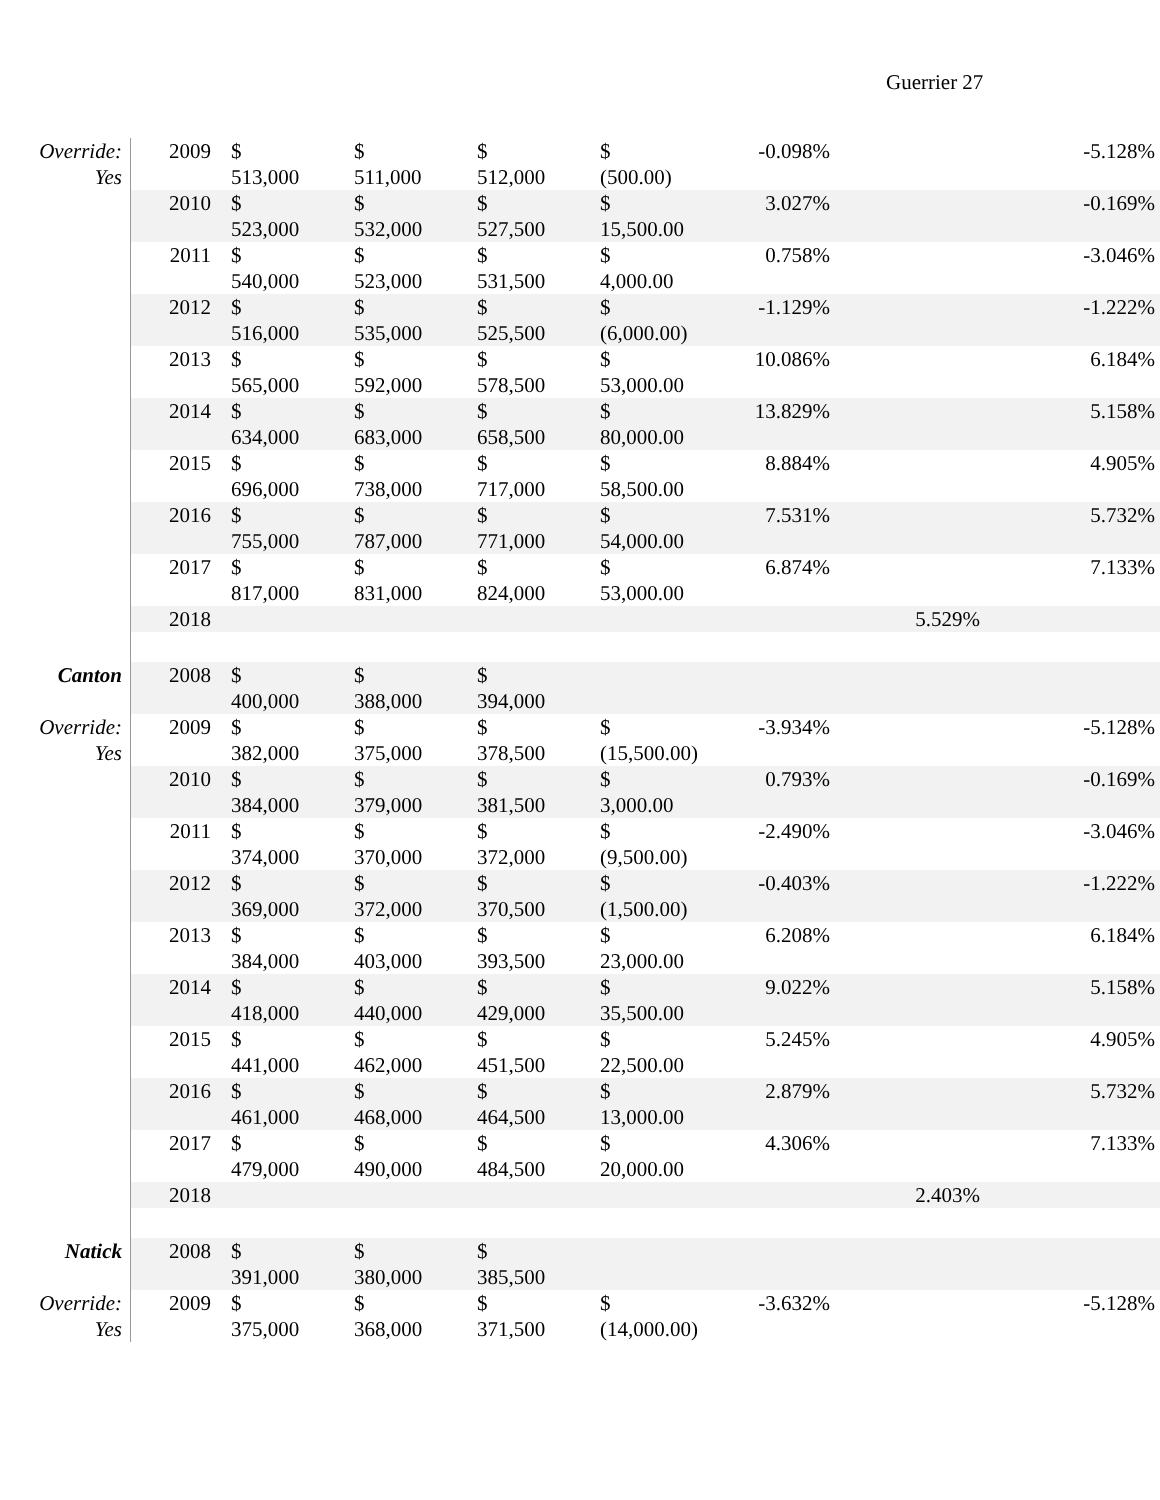Guerrier 27
| Override: Yes | 2009 | $ 513,000 | $ 511,000 | $ 512,000 | $ (500.00) | -0.098% | | -5.128% |
| | 2010 | $ 523,000 | $ 532,000 | $ 527,500 | $ 15,500.00 | 3.027% | | -0.169% |
| | 2011 | $ 540,000 | $ 523,000 | $ 531,500 | $ 4,000.00 | 0.758% | | -3.046% |
| | 2012 | $ 516,000 | $ 535,000 | $ 525,500 | $ (6,000.00) | -1.129% | | -1.222% |
| | 2013 | $ 565,000 | $ 592,000 | $ 578,500 | $ 53,000.00 | 10.086% | | 6.184% |
| | 2014 | $ 634,000 | $ 683,000 | $ 658,500 | $ 80,000.00 | 13.829% | | 5.158% |
| | 2015 | $ 696,000 | $ 738,000 | $ 717,000 | $ 58,500.00 | 8.884% | | 4.905% |
| | 2016 | $ 755,000 | $ 787,000 | $ 771,000 | $ 54,000.00 | 7.531% | | 5.732% |
| | 2017 | $ 817,000 | $ 831,000 | $ 824,000 | $ 53,000.00 | 6.874% | | 7.133% |
| | 2018 | | | | | | 5.529% | |
| Canton | 2008 | $ 400,000 | $ 388,000 | $ 394,000 | | | | |
| Override: Yes | 2009 | $ 382,000 | $ 375,000 | $ 378,500 | $ (15,500.00) | -3.934% | | -5.128% |
| | 2010 | $ 384,000 | $ 379,000 | $ 381,500 | $ 3,000.00 | 0.793% | | -0.169% |
| | 2011 | $ 374,000 | $ 370,000 | $ 372,000 | $ (9,500.00) | -2.490% | | -3.046% |
| | 2012 | $ 369,000 | $ 372,000 | $ 370,500 | $ (1,500.00) | -0.403% | | -1.222% |
| | 2013 | $ 384,000 | $ 403,000 | $ 393,500 | $ 23,000.00 | 6.208% | | 6.184% |
| | 2014 | $ 418,000 | $ 440,000 | $ 429,000 | $ 35,500.00 | 9.022% | | 5.158% |
| | 2015 | $ 441,000 | $ 462,000 | $ 451,500 | $ 22,500.00 | 5.245% | | 4.905% |
| | 2016 | $ 461,000 | $ 468,000 | $ 464,500 | $ 13,000.00 | 2.879% | | 5.732% |
| | 2017 | $ 479,000 | $ 490,000 | $ 484,500 | $ 20,000.00 | 4.306% | | 7.133% |
| | 2018 | | | | | | 2.403% | |
| Natick | 2008 | $ 391,000 | $ 380,000 | $ 385,500 | | | | |
| Override: Yes | 2009 | $ 375,000 | $ 368,000 | $ 371,500 | $ (14,000.00) | -3.632% | | -5.128% |